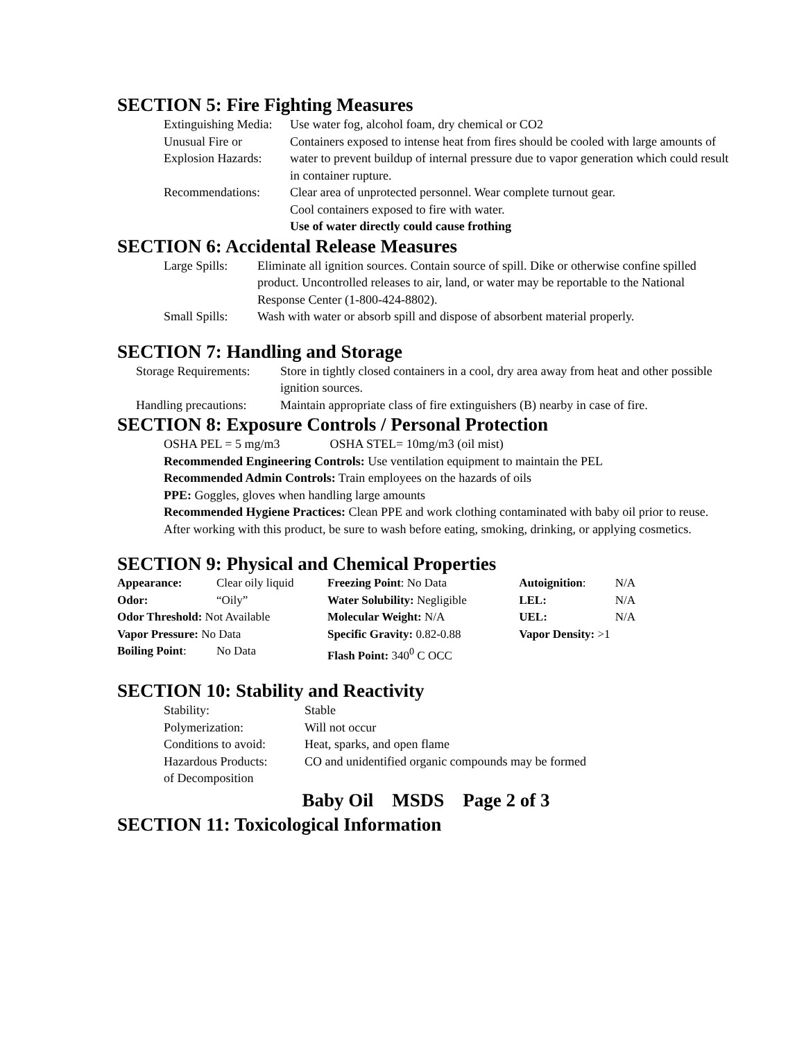SECTION 5: Fire Fighting Measures
| Extinguishing Media: | Use water fog, alcohol foam, dry chemical or CO2 |
| Unusual Fire or Explosion Hazards: | Containers exposed to intense heat from fires should be cooled with large amounts of water to prevent buildup of internal pressure due to vapor generation which could result in container rupture. |
| Recommendations: | Clear area of unprotected personnel. Wear complete turnout gear. Cool containers exposed to fire with water. Use of water directly could cause frothing |
SECTION 6: Accidental Release Measures
| Large Spills: | Eliminate all ignition sources. Contain source of spill. Dike or otherwise confine spilled product. Uncontrolled releases to air, land, or water may be reportable to the National Response Center (1-800-424-8802). |
| Small Spills: | Wash with water or absorb spill and dispose of absorbent material properly. |
SECTION 7: Handling and Storage
| Storage Requirements: | Store in tightly closed containers in a cool, dry area away from heat and other possible ignition sources. |
| Handling precautions: | Maintain appropriate class of fire extinguishers (B) nearby in case of fire. |
SECTION 8: Exposure Controls / Personal Protection
OSHA PEL = 5 mg/m3 OSHA STEL= 10mg/m3 (oil mist)
Recommended Engineering Controls: Use ventilation equipment to maintain the PEL
Recommended Admin Controls: Train employees on the hazards of oils
PPE: Goggles, gloves when handling large amounts
Recommended Hygiene Practices: Clean PPE and work clothing contaminated with baby oil prior to reuse. After working with this product, be sure to wash before eating, smoking, drinking, or applying cosmetics.
SECTION 9: Physical and Chemical Properties
| Appearance: | Clear oily liquid | Freezing Point : No Data | Autoignition : | N/A |
| Odor: | “Oily” | Water Solubility: Negligible | LEL: | N/A |
| Odor Threshold: Not Available | | Molecular Weight: N/A | UEL: | N/A |
| Vapor Pressure: No Data | | Specific Gravity: 0.82-0.88 | Vapor Density: >1 | |
| Boiling Point : | No Data | Flash Point: 340<sup>0</sup> C OCC | | |
SECTION 10: Stability and Reactivity
| Stability: | Stable |
| Polymerization: | Will not occur |
| Conditions to avoid: | Heat, sparks, and open flame |
| Hazardous Products: of Decomposition | CO and unidentified organic compounds may be formed |
Baby Oil MSDS Page 2 of 3
SECTION 11: Toxicological Information